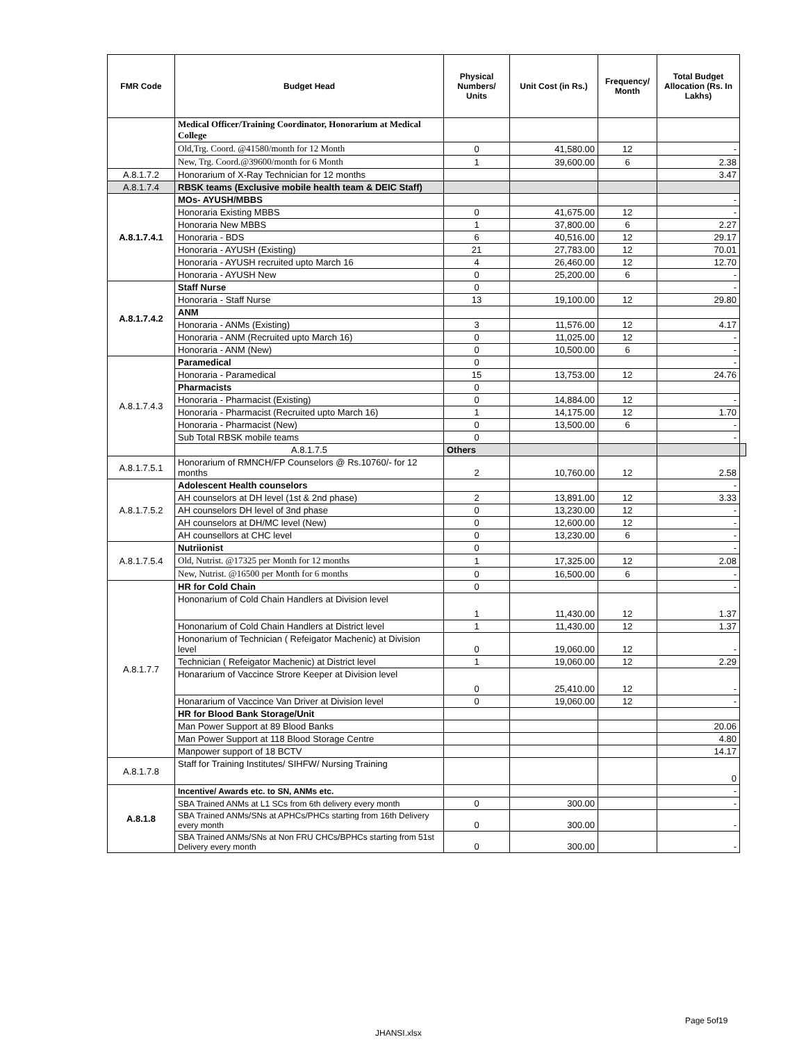| FMR Code | Budget Head | Physical Numbers/ Units | Unit Cost (in Rs.) | Frequency/ Month | Total Budget Allocation (Rs. In Lakhs) | |
| --- | --- | --- | --- | --- | --- | --- |
| | Medical Officer/Training Coordinator, Honorarium at Medical College | | | | | |
| | Old,Trg. Coord. @41580/month for 12 Month | 0 | 41,580.00 | 12 | - | |
| | New, Trg. Coord.@39600/month for 6 Month | 1 | 39,600.00 | 6 | 2.38 | |
| A.8.1.7.2 | Honorarium of X-Ray Technician for 12 months | | | | 3.47 | |
| A.8.1.7.4 | RBSK teams (Exclusive mobile health team & DEIC Staff) | | | | | |
| A.8.1.7.4.1 | MOs- AYUSH/MBBS | | | | - | |
| | Honoraria Existing MBBS | 0 | 41,675.00 | 12 | - | |
| | Honoraria New MBBS | 1 | 37,800.00 | 6 | 2.27 | |
| | Honoraria - BDS | 6 | 40,516.00 | 12 | 29.17 | |
| | Honoraria - AYUSH (Existing) | 21 | 27,783.00 | 12 | 70.01 | |
| | Honoraria - AYUSH recruited upto March 16 | 4 | 26,460.00 | 12 | 12.70 | |
| | Honoraria - AYUSH New | 0 | 25,200.00 | 6 | - | |
| A.8.1.7.4.2 | Staff Nurse | 0 | | | - | |
| | Honoraria - Staff Nurse | 13 | 19,100.00 | 12 | 29.80 | |
| | ANM | | | | | |
| | Honoraria - ANMs (Existing) | 3 | 11,576.00 | 12 | 4.17 | |
| | Honoraria - ANM (Recruited upto March 16) | 0 | 11,025.00 | 12 | - | |
| | Honoraria - ANM (New) | 0 | 10,500.00 | 6 | - | |
| A.8.1.7.4.3 | Paramedical | 0 | | | - | |
| | Honoraria - Paramedical | 15 | 13,753.00 | 12 | 24.76 | |
| | Pharmacists | 0 | | | | |
| | Honoraria - Pharmacist (Existing) | 0 | 14,884.00 | 12 | - | |
| | Honoraria - Pharmacist (Recruited upto March 16) | 1 | 14,175.00 | 12 | 1.70 | |
| | Honoraria - Pharmacist (New) | 0 | 13,500.00 | 6 | - | |
| | Sub Total RBSK mobile teams | 0 | | | - | |
| | A.8.1.7.5 | Others | | | | |
| A.8.1.7.5.1 | Honorarium of RMNCH/FP Counselors @ Rs.10760/- for 12 months | 2 | 10,760.00 | 12 | 2.58 | |
| A.8.1.7.5.2 | Adolescent Health counselors | | | | - | |
| | AH counselors at DH level (1st & 2nd phase) | 2 | 13,891.00 | 12 | 3.33 | |
| | AH counselors DH level of 3nd phase | 0 | 13,230.00 | 12 | - | |
| | AH counselors at DH/MC level (New) | 0 | 12,600.00 | 12 | - | |
| | AH counsellors at CHC level | 0 | 13,230.00 | 6 | - | |
| A.8.1.7.5.4 | Nutriionist | 0 | | | - | |
| | Old, Nutrist. @17325 per Month for 12 months | 1 | 17,325.00 | 12 | 2.08 | |
| | New, Nutrist. @16500 per Month for 6 months | 0 | 16,500.00 | 6 | - | |
| A.8.1.7.7 | HR for Cold Chain | 0 | | | - | |
| | Hononarium of Cold Chain Handlers at Division level | 1 | 11,430.00 | 12 | 1.37 | |
| | Hononarium of Cold Chain Handlers at District level | 1 | 11,430.00 | 12 | 1.37 | |
| | Hononarium of Technician ( Refeigator Machenic) at Division level | 0 | 19,060.00 | 12 | - | |
| | Technician ( Refeigator Machenic) at District level | 1 | 19,060.00 | 12 | 2.29 | |
| | Honararium of Vaccince Strore Keeper at Division level | 0 | 25,410.00 | 12 | - | |
| | Honararium of Vaccince Van Driver at Division level | 0 | 19,060.00 | 12 | - | |
| | HR for Blood Bank Storage/Unit | | | | | |
| | Man Power Support at 89 Blood Banks | | | | 20.06 | |
| | Man Power Support at 118 Blood Storage Centre | | | | 4.80 | |
| | Manpower support of 18 BCTV | | | | 14.17 | |
| A.8.1.7.8 | Staff for Training Institutes/ SIHFW/ Nursing Training | | | | 0 | |
| A.8.1.8 | Incentive/ Awards etc. to SN, ANMs etc. | | | | - | |
| | SBA Trained ANMs at L1 SCs from 6th delivery every month | 0 | 300.00 | | - | |
| | SBA Trained ANMs/SNs at APHCs/PHCs starting from 16th Delivery every month | 0 | 300.00 | | - | |
| | SBA Trained ANMs/SNs at Non FRU CHCs/BPHCs starting from 51st Delivery every month | 0 | 300.00 | | - | |
Page 5of19
JHANSI.xlsx